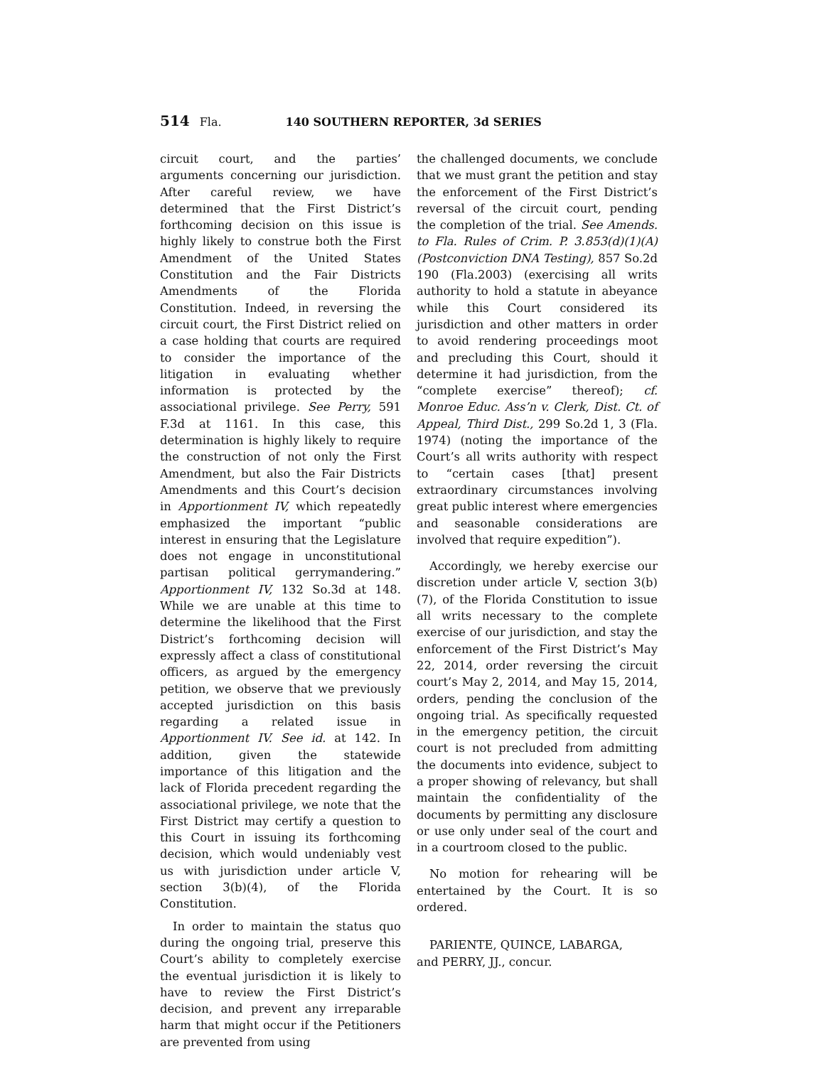514 Fla. 140 SOUTHERN REPORTER, 3d SERIES
circuit court, and the parties’ arguments concerning our jurisdiction. After careful review, we have determined that the First District’s forthcoming decision on this issue is highly likely to construe both the First Amendment of the United States Constitution and the Fair Districts Amendments of the Florida Constitution. Indeed, in reversing the circuit court, the First District relied on a case holding that courts are required to consider the importance of the litigation in evaluating whether information is protected by the associational privilege. See Perry, 591 F.3d at 1161. In this case, this determination is highly likely to require the construction of not only the First Amendment, but also the Fair Districts Amendments and this Court’s decision in Apportionment IV, which repeatedly emphasized the important “public interest in ensuring that the Legislature does not engage in unconstitutional partisan political gerrymandering.” Apportionment IV, 132 So.3d at 148. While we are unable at this time to determine the likelihood that the First District’s forthcoming decision will expressly affect a class of constitutional officers, as argued by the emergency petition, we observe that we previously accepted jurisdiction on this basis regarding a related issue in Apportionment IV. See id. at 142. In addition, given the statewide importance of this litigation and the lack of Florida precedent regarding the associational privilege, we note that the First District may certify a question to this Court in issuing its forthcoming decision, which would undeniably vest us with jurisdiction under article V, section 3(b)(4), of the Florida Constitution.
In order to maintain the status quo during the ongoing trial, preserve this Court’s ability to completely exercise the eventual jurisdiction it is likely to have to review the First District’s decision, and prevent any irreparable harm that might occur if the Petitioners are prevented from using
the challenged documents, we conclude that we must grant the petition and stay the enforcement of the First District’s reversal of the circuit court, pending the completion of the trial. See Amends. to Fla. Rules of Crim. P. 3.853(d)(1)(A) (Postconviction DNA Testing), 857 So.2d 190 (Fla.2003) (exercising all writs authority to hold a statute in abeyance while this Court considered its jurisdiction and other matters in order to avoid rendering proceedings moot and precluding this Court, should it determine it had jurisdiction, from the “complete exercise” thereof); cf. Monroe Educ. Ass’n v. Clerk, Dist. Ct. of Appeal, Third Dist., 299 So.2d 1, 3 (Fla. 1974) (noting the importance of the Court’s all writs authority with respect to “certain cases [that] present extraordinary circumstances involving great public interest where emergencies and seasonable considerations are involved that require expedition”).
Accordingly, we hereby exercise our discretion under article V, section 3(b)(7), of the Florida Constitution to issue all writs necessary to the complete exercise of our jurisdiction, and stay the enforcement of the First District’s May 22, 2014, order reversing the circuit court’s May 2, 2014, and May 15, 2014, orders, pending the conclusion of the ongoing trial. As specifically requested in the emergency petition, the circuit court is not precluded from admitting the documents into evidence, subject to a proper showing of relevancy, but shall maintain the confidentiality of the documents by permitting any disclosure or use only under seal of the court and in a courtroom closed to the public.
No motion for rehearing will be entertained by the Court. It is so ordered.
PARIENTE, QUINCE, LABARGA,
and PERRY, JJ., concur.